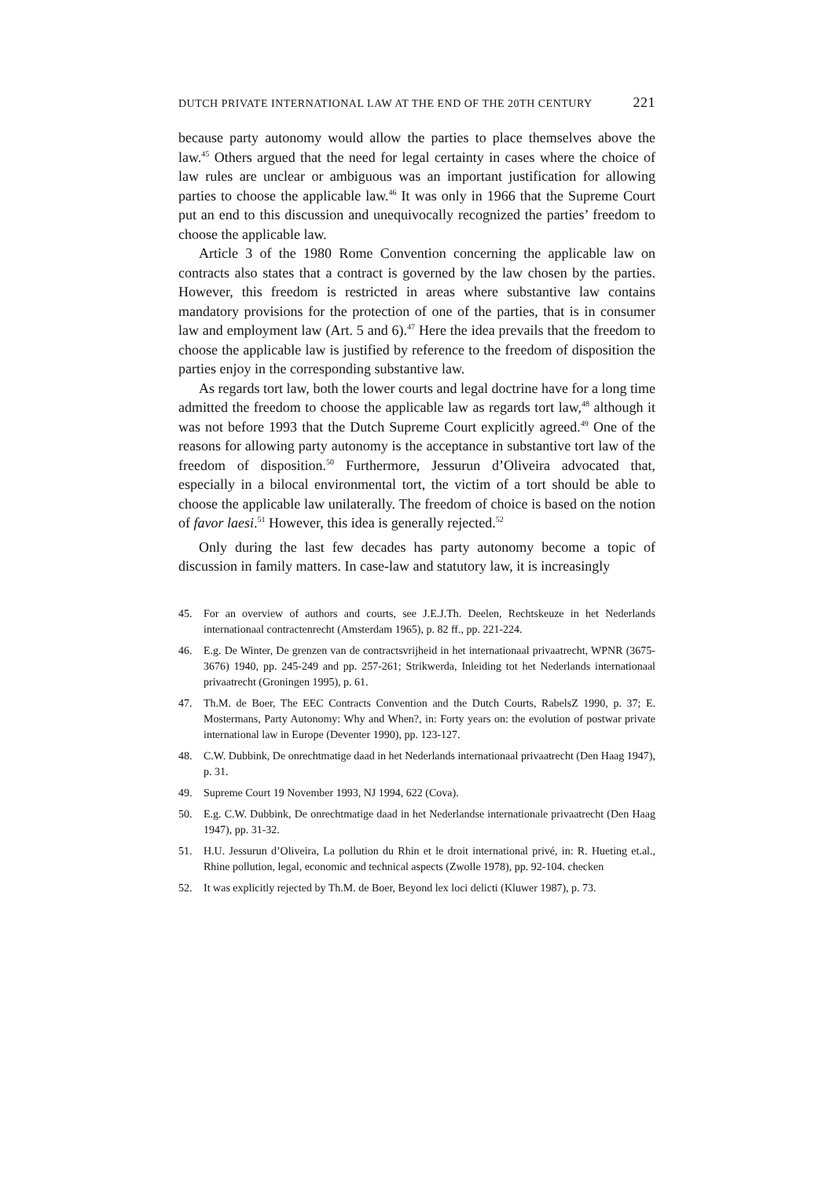DUTCH PRIVATE INTERNATIONAL LAW AT THE END OF THE 20TH CENTURY 221
because party autonomy would allow the parties to place themselves above the law.<sup>45</sup> Others argued that the need for legal certainty in cases where the choice of law rules are unclear or ambiguous was an important justification for allowing parties to choose the applicable law.<sup>46</sup> It was only in 1966 that the Supreme Court put an end to this discussion and unequivocally recognized the parties’ freedom to choose the applicable law.
Article 3 of the 1980 Rome Convention concerning the applicable law on contracts also states that a contract is governed by the law chosen by the parties. However, this freedom is restricted in areas where substantive law contains mandatory provisions for the protection of one of the parties, that is in consumer law and employment law (Art. 5 and 6).<sup>47</sup> Here the idea prevails that the freedom to choose the applicable law is justified by reference to the freedom of disposition the parties enjoy in the corresponding substantive law.
As regards tort law, both the lower courts and legal doctrine have for a long time admitted the freedom to choose the applicable law as regards tort law,<sup>48</sup> although it was not before 1993 that the Dutch Supreme Court explicitly agreed.<sup>49</sup> One of the reasons for allowing party autonomy is the acceptance in substantive tort law of the freedom of disposition.<sup>50</sup> Furthermore, Jessurun d’Oliveira advocated that, especially in a bilocal environmental tort, the victim of a tort should be able to choose the applicable law unilaterally. The freedom of choice is based on the notion of favor laesi.<sup>51</sup> However, this idea is generally rejected.<sup>52</sup>
Only during the last few decades has party autonomy become a topic of discussion in family matters. In case-law and statutory law, it is increasingly
45. For an overview of authors and courts, see J.E.J.Th. Deelen, Rechtskeuze in het Nederlands internationaal contractenrecht (Amsterdam 1965), p. 82 ff., pp. 221-224.
46. E.g. De Winter, De grenzen van de contractsvrijheid in het internationaal privaatrecht, WPNR (3675-3676) 1940, pp. 245-249 and pp. 257-261; Strikwerda, Inleiding tot het Nederlands internationaal privaatrecht (Groningen 1995), p. 61.
47. Th.M. de Boer, The EEC Contracts Convention and the Dutch Courts, RabelsZ 1990, p. 37; E. Mostermans, Party Autonomy: Why and When?, in: Forty years on: the evolution of postwar private international law in Europe (Deventer 1990), pp. 123-127.
48. C.W. Dubbink, De onrechtmatige daad in het Nederlands internationaal privaatrecht (Den Haag 1947), p. 31.
49. Supreme Court 19 November 1993, NJ 1994, 622 (Cova).
50. E.g. C.W. Dubbink, De onrechtmatige daad in het Nederlandse internationale privaatrecht (Den Haag 1947), pp. 31-32.
51. H.U. Jessurun d’Oliveira, La pollution du Rhin et le droit international privé, in: R. Hueting et.al., Rhine pollution, legal, economic and technical aspects (Zwolle 1978), pp. 92-104. checken
52. It was explicitly rejected by Th.M. de Boer, Beyond lex loci delicti (Kluwer 1987), p. 73.